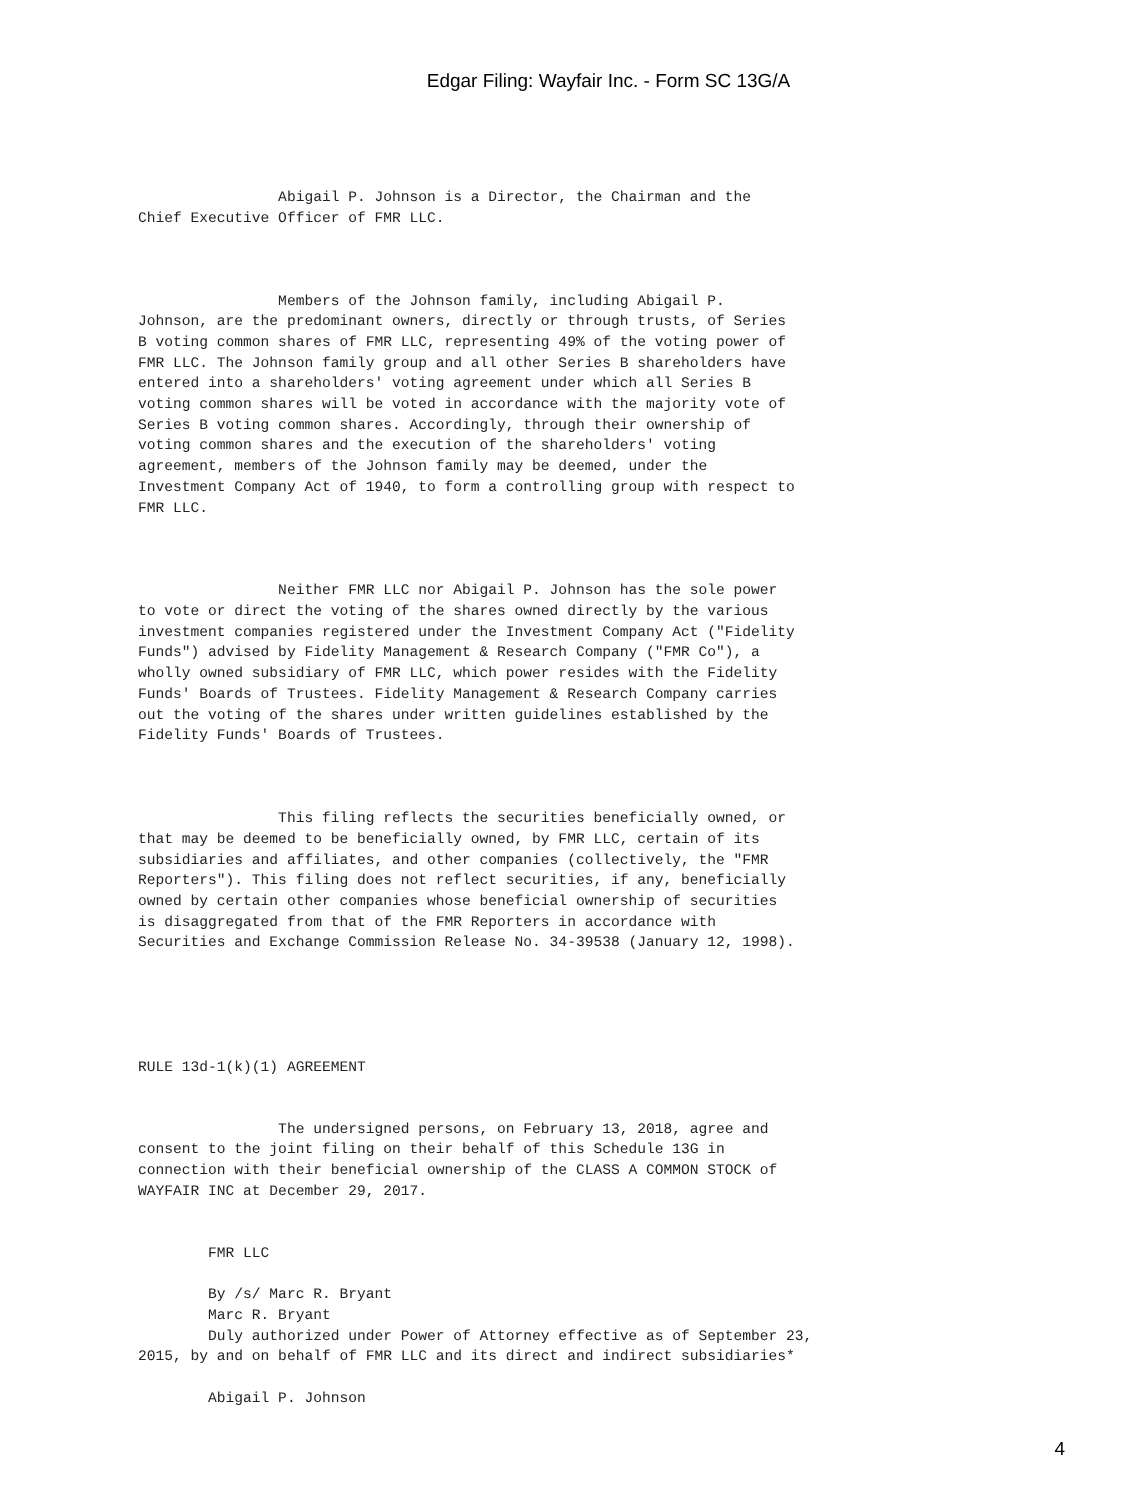Edgar Filing: Wayfair Inc. - Form SC 13G/A
                Abigail P. Johnson is a Director, the Chairman and the
Chief Executive Officer of FMR LLC.



                Members of the Johnson family, including Abigail P.
Johnson, are the predominant owners, directly or through trusts, of Series
B voting common shares of FMR LLC, representing 49% of the voting power of
FMR LLC. The Johnson family group and all other Series B shareholders have
entered into a shareholders' voting agreement under which all Series B
voting common shares will be voted in accordance with the majority vote of
Series B voting common shares. Accordingly, through their ownership of
voting common shares and the execution of the shareholders' voting
agreement, members of the Johnson family may be deemed, under the
Investment Company Act of 1940, to form a controlling group with respect to
FMR LLC.



                Neither FMR LLC nor Abigail P. Johnson has the sole power
to vote or direct the voting of the shares owned directly by the various
investment companies registered under the Investment Company Act ("Fidelity
Funds") advised by Fidelity Management & Research Company ("FMR Co"), a
wholly owned subsidiary of FMR LLC, which power resides with the Fidelity
Funds' Boards of Trustees. Fidelity Management & Research Company carries
out the voting of the shares under written guidelines established by the
Fidelity Funds' Boards of Trustees.



                This filing reflects the securities beneficially owned, or
that may be deemed to be beneficially owned, by FMR LLC, certain of its
subsidiaries and affiliates, and other companies (collectively, the "FMR
Reporters"). This filing does not reflect securities, if any, beneficially
owned by certain other companies whose beneficial ownership of securities
is disaggregated from that of the FMR Reporters in accordance with
Securities and Exchange Commission Release No. 34-39538 (January 12, 1998).





RULE 13d-1(k)(1) AGREEMENT


                The undersigned persons, on February 13, 2018, agree and
consent to the joint filing on their behalf of this Schedule 13G in
connection with their beneficial ownership of the CLASS A COMMON STOCK of
WAYFAIR INC at December 29, 2017.


        FMR LLC

        By /s/ Marc R. Bryant
        Marc R. Bryant
        Duly authorized under Power of Attorney effective as of September 23,
2015, by and on behalf of FMR LLC and its direct and indirect subsidiaries*

        Abigail P. Johnson
4